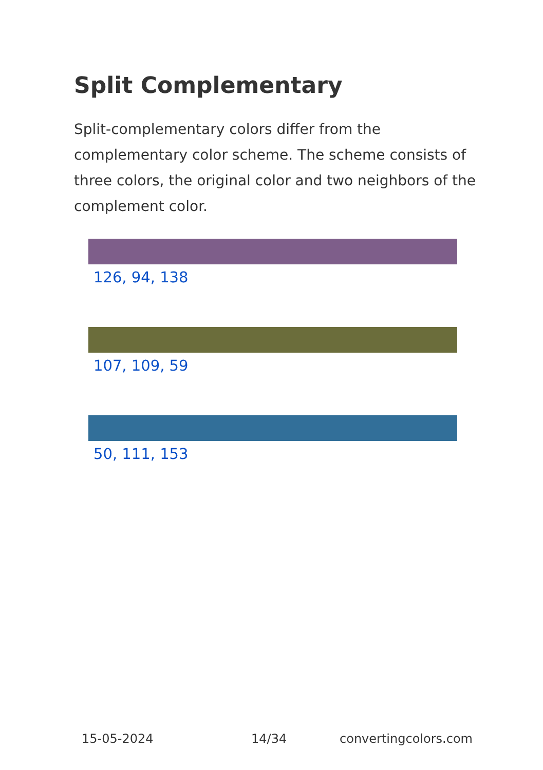Split Complementary
Split-complementary colors differ from the complementary color scheme. The scheme consists of three colors, the original color and two neighbors of the complement color.
126, 94, 138
107, 109, 59
50, 111, 153
15-05-2024 14/34 convertingcolors.com